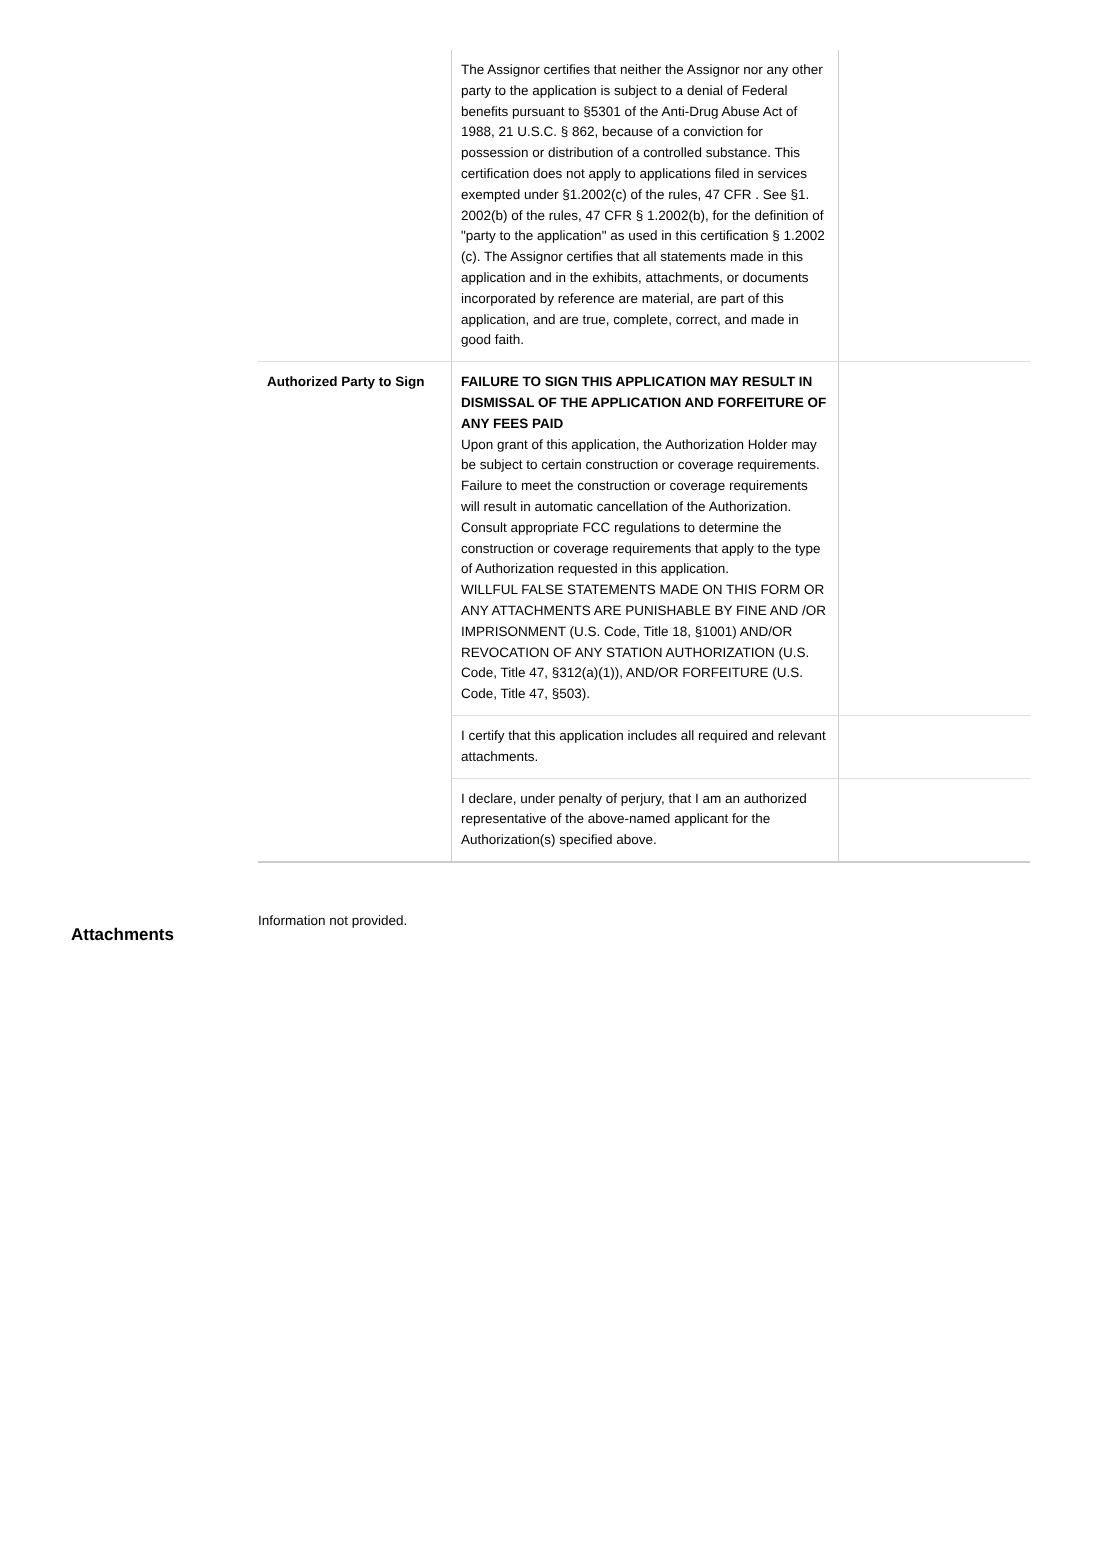| | The Assignor certifies that neither the Assignor nor any other party to the application is subject to a denial of Federal benefits pursuant to §5301 of the Anti-Drug Abuse Act of 1988, 21 U.S.C. § 862, because of a conviction for possession or distribution of a controlled substance. This certification does not apply to applications filed in services exempted under §1.2002(c) of the rules, 47 CFR . See §1. 2002(b) of the rules, 47 CFR § 1.2002(b), for the definition of "party to the application" as used in this certification § 1.2002 (c). The Assignor certifies that all statements made in this application and in the exhibits, attachments, or documents incorporated by reference are material, are part of this application, and are true, complete, correct, and made in good faith. | |
| Authorized Party to Sign | FAILURE TO SIGN THIS APPLICATION MAY RESULT IN DISMISSAL OF THE APPLICATION AND FORFEITURE OF ANY FEES PAID Upon grant of this application, the Authorization Holder may be subject to certain construction or coverage requirements. Failure to meet the construction or coverage requirements will result in automatic cancellation of the Authorization. Consult appropriate FCC regulations to determine the construction or coverage requirements that apply to the type of Authorization requested in this application. WILLFUL FALSE STATEMENTS MADE ON THIS FORM OR ANY ATTACHMENTS ARE PUNISHABLE BY FINE AND /OR IMPRISONMENT (U.S. Code, Title 18, §1001) AND/OR REVOCATION OF ANY STATION AUTHORIZATION (U.S. Code, Title 47, §312(a)(1)), AND/OR FORFEITURE (U.S. Code, Title 47, §503). | |
| | I certify that this application includes all required and relevant attachments. | |
| | I declare, under penalty of perjury, that I am an authorized representative of the above-named applicant for the Authorization(s) specified above. | |
Attachments
Information not provided.